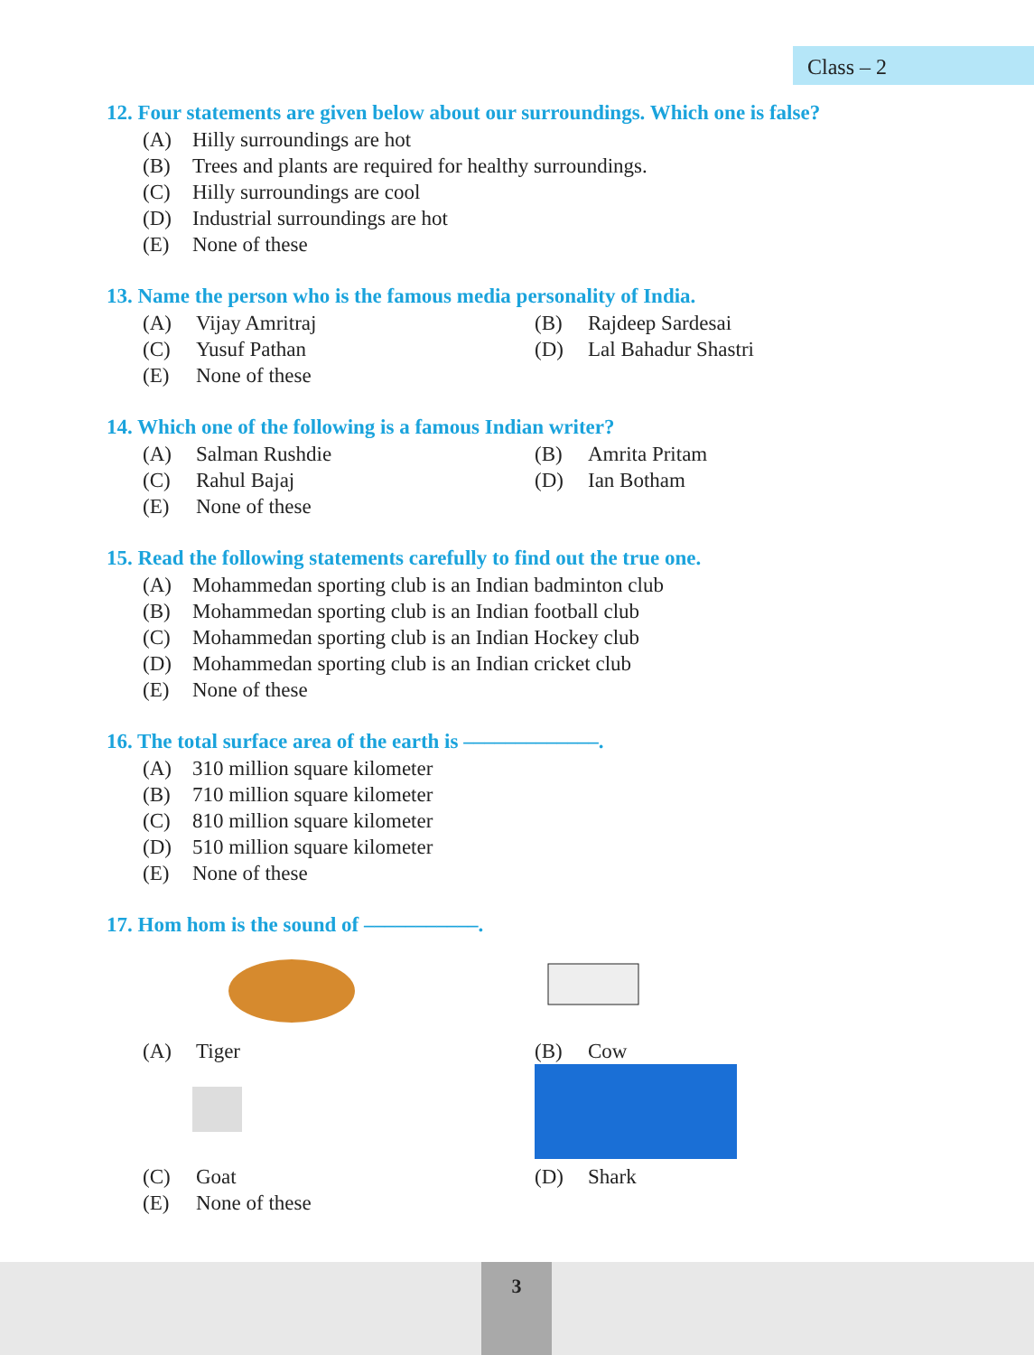Class – 2
12. Four statements are given below about our surroundings. Which one is false?
(A) Hilly surroundings are hot
(B) Trees and plants are required for healthy surroundings.
(C) Hilly surroundings are cool
(D) Industrial surroundings are hot
(E) None of these
13. Name the person who is the famous media personality of India.
(A) Vijay Amritraj
(B) Rajdeep Sardesai
(C) Yusuf Pathan
(D) Lal Bahadur Shastri
(E) None of these
14. Which one of the following is a famous Indian writer?
(A) Salman Rushdie
(B) Amrita Pritam
(C) Rahul Bajaj
(D) Ian Botham
(E) None of these
15. Read the following statements carefully to find out the true one.
(A) Mohammedan sporting club is an Indian badminton club
(B) Mohammedan sporting club is an Indian football club
(C) Mohammedan sporting club is an Indian Hockey club
(D) Mohammedan sporting club is an Indian cricket club
(E) None of these
16. The total surface area of the earth is –––––––––––––.
(A) 310 million square kilometer
(B) 710 million square kilometer
(C) 810 million square kilometer
(D) 510 million square kilometer
(E) None of these
17. Hom hom is the sound of –––––––––––.
(A) Tiger
(B) Cow
(C) Goat
(D) Shark
(E) None of these
3